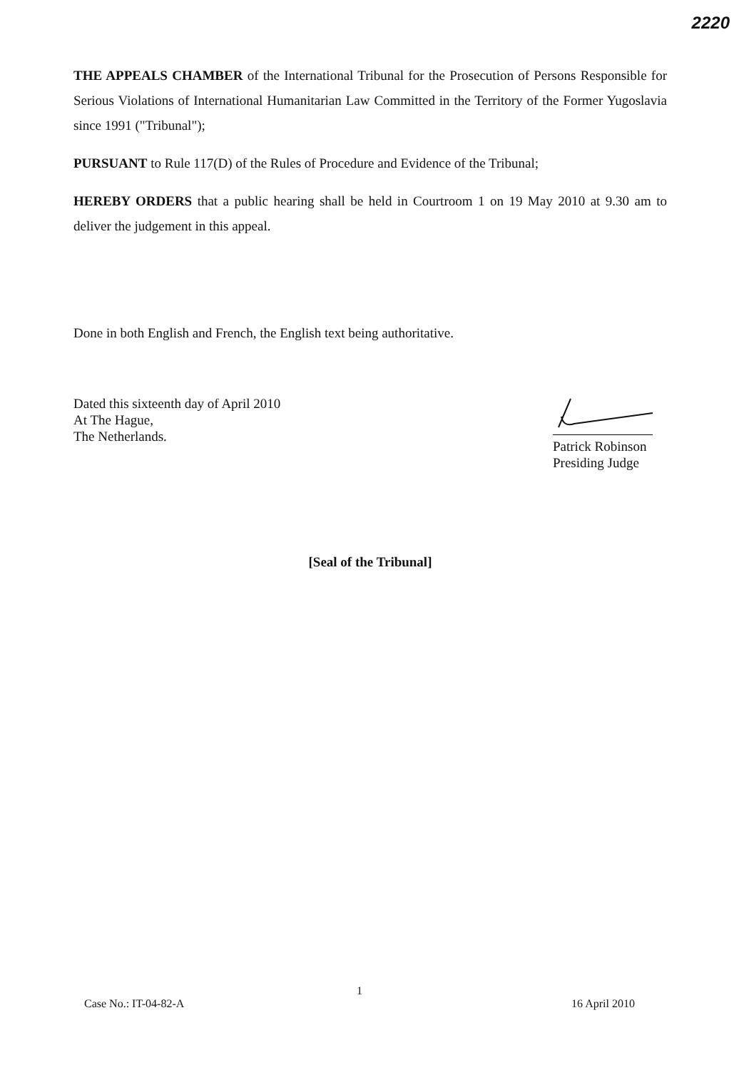2220
THE APPEALS CHAMBER of the International Tribunal for the Prosecution of Persons Responsible for Serious Violations of International Humanitarian Law Committed in the Territory of the Former Yugoslavia since 1991 ("Tribunal");
PURSUANT to Rule 117(D) of the Rules of Procedure and Evidence of the Tribunal;
HEREBY ORDERS that a public hearing shall be held in Courtroom 1 on 19 May 2010 at 9.30 am to deliver the judgement in this appeal.
Done in both English and French, the English text being authoritative.
Dated this sixteenth day of April 2010
At The Hague,
The Netherlands.
Patrick Robinson
Presiding Judge
[Seal of the Tribunal]
1
Case No.: IT-04-82-A 16 April 2010